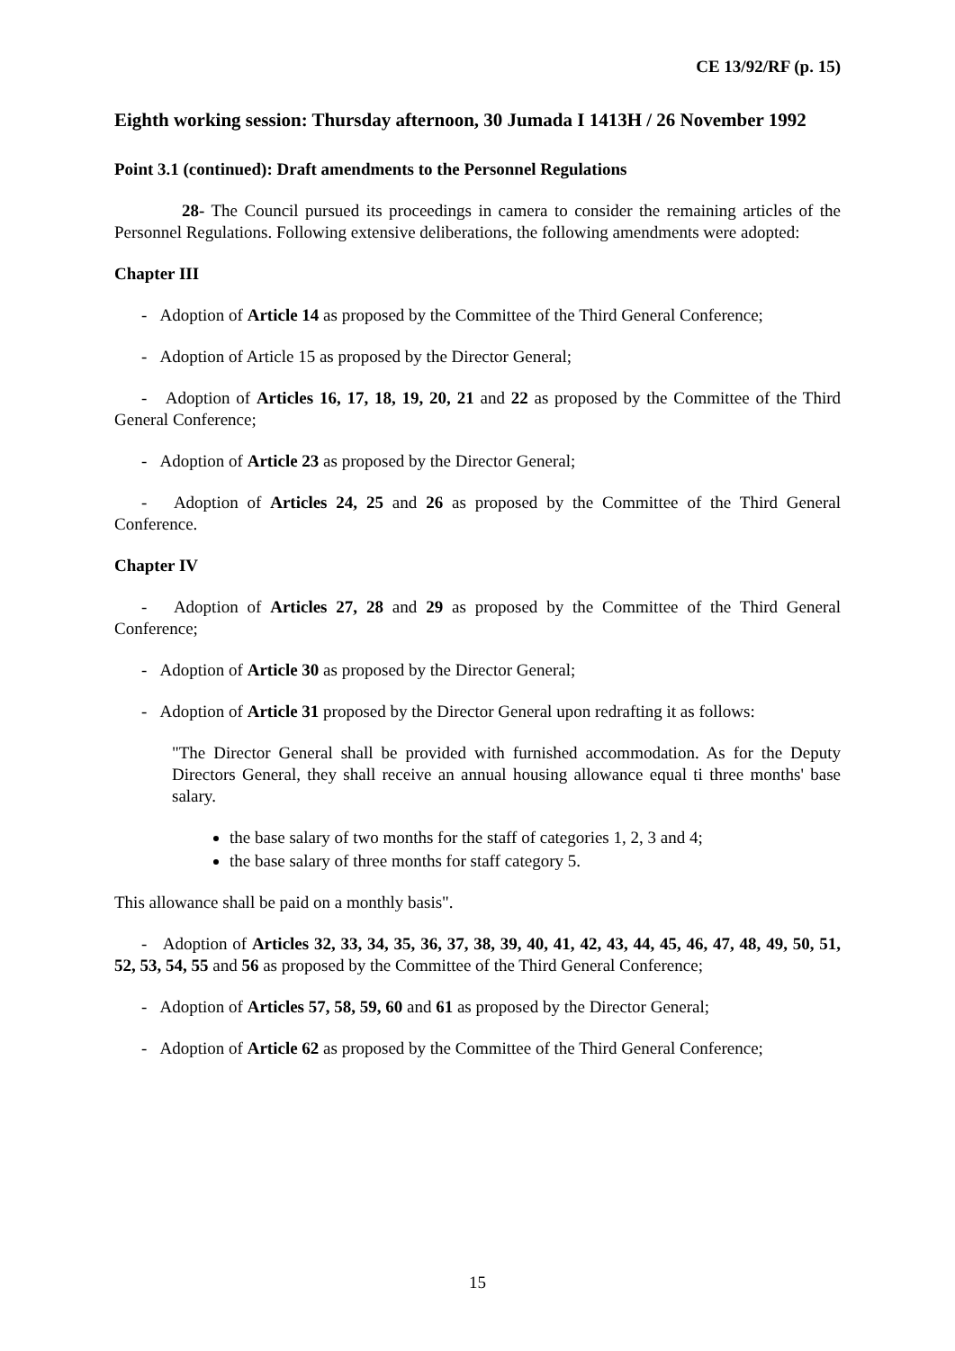CE 13/92/RF (p. 15)
Eighth working session: Thursday afternoon, 30 Jumada I 1413H / 26 November 1992
Point 3.1 (continued): Draft amendments to the Personnel Regulations
28- The Council pursued its proceedings in camera to consider the remaining articles of the Personnel Regulations. Following extensive deliberations, the following amendments were adopted:
Chapter III
- Adoption of Article 14 as proposed by the Committee of the Third General Conference;
- Adoption of Article 15 as proposed by the Director General;
- Adoption of Articles 16, 17, 18, 19, 20, 21 and 22 as proposed by the Committee of the Third General Conference;
- Adoption of Article 23 as proposed by the Director General;
- Adoption of Articles 24, 25 and 26 as proposed by the Committee of the Third General Conference.
Chapter IV
- Adoption of Articles 27, 28 and 29 as proposed by the Committee of the Third General Conference;
- Adoption of Article 30 as proposed by the Director General;
- Adoption of Article 31 proposed by the Director General upon redrafting it as follows:
"The Director General shall be provided with furnished accommodation. As for the Deputy Directors General, they shall receive an annual housing allowance equal ti three months' base salary.
the base salary of two months for the staff of categories 1, 2, 3 and 4;
the base salary of three months for staff category 5.
This allowance shall be paid on a monthly basis".
- Adoption of Articles 32, 33, 34, 35, 36, 37, 38, 39, 40, 41, 42, 43, 44, 45, 46, 47, 48, 49, 50, 51, 52, 53, 54, 55 and 56 as proposed by the Committee of the Third General Conference;
- Adoption of Articles 57, 58, 59, 60 and 61 as proposed by the Director General;
- Adoption of Article 62 as proposed by the Committee of the Third General Conference;
15